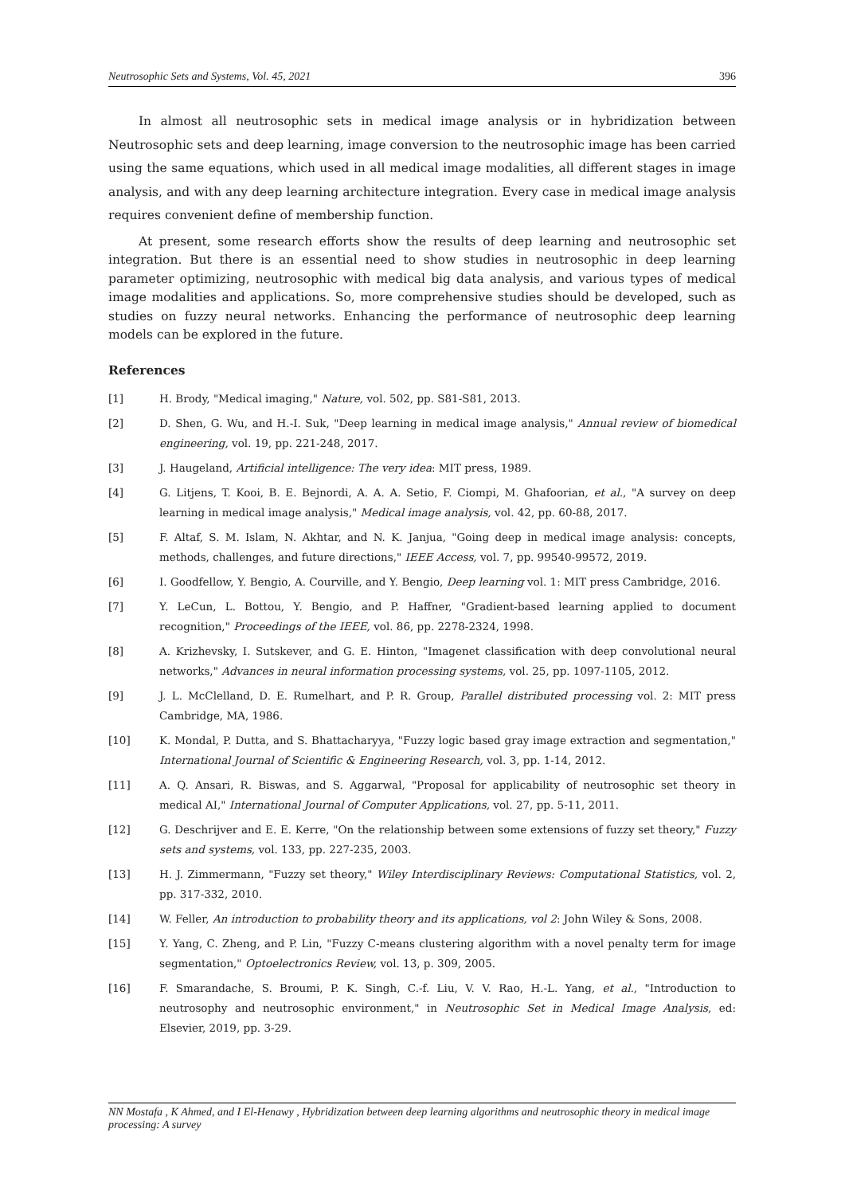Neutrosophic Sets and Systems, Vol. 45, 2021 396
In almost all neutrosophic sets in medical image analysis or in hybridization between Neutrosophic sets and deep learning, image conversion to the neutrosophic image has been carried using the same equations, which used in all medical image modalities, all different stages in image analysis, and with any deep learning architecture integration. Every case in medical image analysis requires convenient define of membership function.
At present, some research efforts show the results of deep learning and neutrosophic set integration. But there is an essential need to show studies in neutrosophic in deep learning parameter optimizing, neutrosophic with medical big data analysis, and various types of medical image modalities and applications. So, more comprehensive studies should be developed, such as studies on fuzzy neural networks. Enhancing the performance of neutrosophic deep learning models can be explored in the future.
References
[1] H. Brody, "Medical imaging," Nature, vol. 502, pp. S81-S81, 2013.
[2] D. Shen, G. Wu, and H.-I. Suk, "Deep learning in medical image analysis," Annual review of biomedical engineering, vol. 19, pp. 221-248, 2017.
[3] J. Haugeland, Artificial intelligence: The very idea: MIT press, 1989.
[4] G. Litjens, T. Kooi, B. E. Bejnordi, A. A. A. Setio, F. Ciompi, M. Ghafoorian, et al., "A survey on deep learning in medical image analysis," Medical image analysis, vol. 42, pp. 60-88, 2017.
[5] F. Altaf, S. M. Islam, N. Akhtar, and N. K. Janjua, "Going deep in medical image analysis: concepts, methods, challenges, and future directions," IEEE Access, vol. 7, pp. 99540-99572, 2019.
[6] I. Goodfellow, Y. Bengio, A. Courville, and Y. Bengio, Deep learning vol. 1: MIT press Cambridge, 2016.
[7] Y. LeCun, L. Bottou, Y. Bengio, and P. Haffner, "Gradient-based learning applied to document recognition," Proceedings of the IEEE, vol. 86, pp. 2278-2324, 1998.
[8] A. Krizhevsky, I. Sutskever, and G. E. Hinton, "Imagenet classification with deep convolutional neural networks," Advances in neural information processing systems, vol. 25, pp. 1097-1105, 2012.
[9] J. L. McClelland, D. E. Rumelhart, and P. R. Group, Parallel distributed processing vol. 2: MIT press Cambridge, MA, 1986.
[10] K. Mondal, P. Dutta, and S. Bhattacharyya, "Fuzzy logic based gray image extraction and segmentation," International Journal of Scientific & Engineering Research, vol. 3, pp. 1-14, 2012.
[11] A. Q. Ansari, R. Biswas, and S. Aggarwal, "Proposal for applicability of neutrosophic set theory in medical AI," International Journal of Computer Applications, vol. 27, pp. 5-11, 2011.
[12] G. Deschrijver and E. E. Kerre, "On the relationship between some extensions of fuzzy set theory," Fuzzy sets and systems, vol. 133, pp. 227-235, 2003.
[13] H. J. Zimmermann, "Fuzzy set theory," Wiley Interdisciplinary Reviews: Computational Statistics, vol. 2, pp. 317-332, 2010.
[14] W. Feller, An introduction to probability theory and its applications, vol 2: John Wiley & Sons, 2008.
[15] Y. Yang, C. Zheng, and P. Lin, "Fuzzy C-means clustering algorithm with a novel penalty term for image segmentation," Optoelectronics Review, vol. 13, p. 309, 2005.
[16] F. Smarandache, S. Broumi, P. K. Singh, C.-f. Liu, V. V. Rao, H.-L. Yang, et al., "Introduction to neutrosophy and neutrosophic environment," in Neutrosophic Set in Medical Image Analysis, ed: Elsevier, 2019, pp. 3-29.
NN Mostafa , K Ahmed, and I El-Henawy , Hybridization between deep learning algorithms and neutrosophic theory in medical image processing: A survey